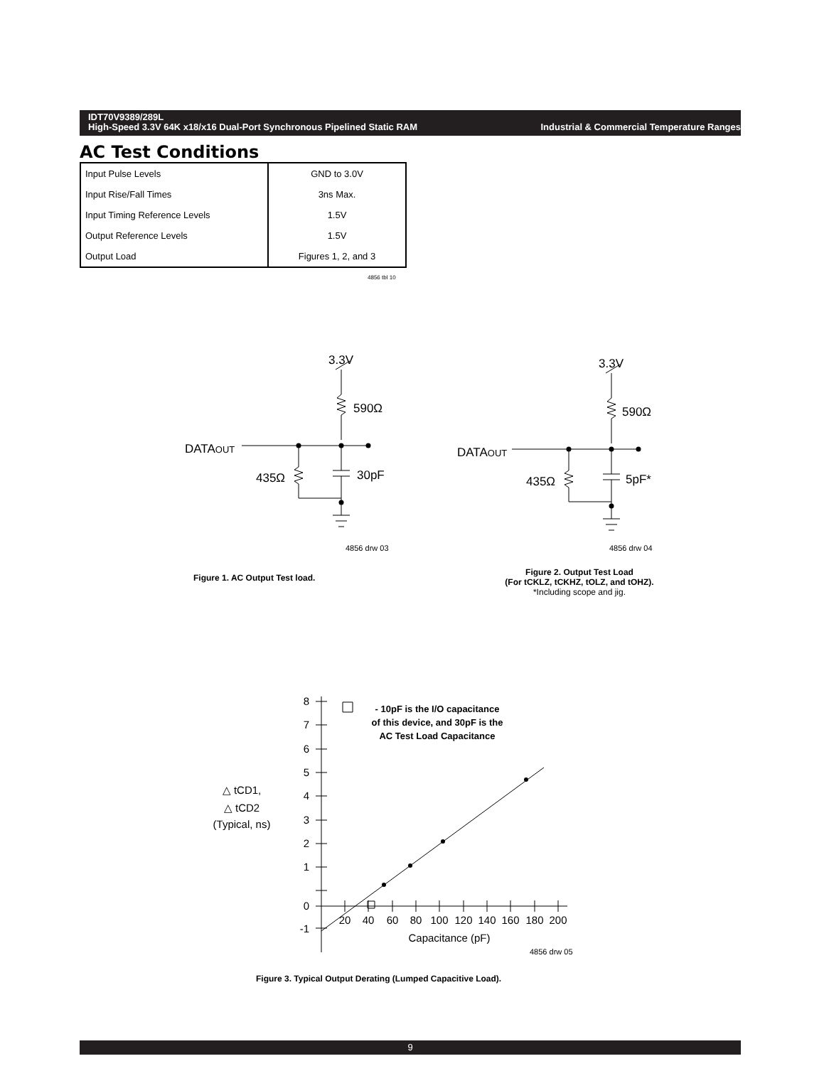Industrial & Commercial Temperature Ranges IDT70V9389/289L
High-Speed 3.3V 64K x18/x16 Dual-Port Synchronous Pipelined Static RAM
AC Test Conditions
| Input Pulse Levels | GND to 3.0V |
| Input Rise/Fall Times | 3ns Max. |
| Input Timing Reference Levels | 1.5V |
| Output Reference Levels | 1.5V |
| Output Load | Figures 1, 2, and 3 |
4856 tbl 10
3.3V
590Ω
DATAOUT
435Ω
30pF
3.3V
590Ω
DATAOUT
435Ω
5pF*
4856 drw 03
4856 drw 04
4856 drw 05
8
7
6
5
4
3
2
1
0
-1
20
40
60
80
100
120
140
160
180
200
Capacitance (pF)
△ tCD1,
△ tCD2
(Typical, ns)
- 10pF is the I/O capacitance
of this device, and 30pF is the
AC Test Load Capacitance
Figure 1. AC Output Test load.
Figure 2. Output Test Load
(For tCKLZ, tCKHZ, tOLZ, and tOHZ).
*Including scope and jig.
Figure 3. Typical Output Derating (Lumped Capacitive Load).
9